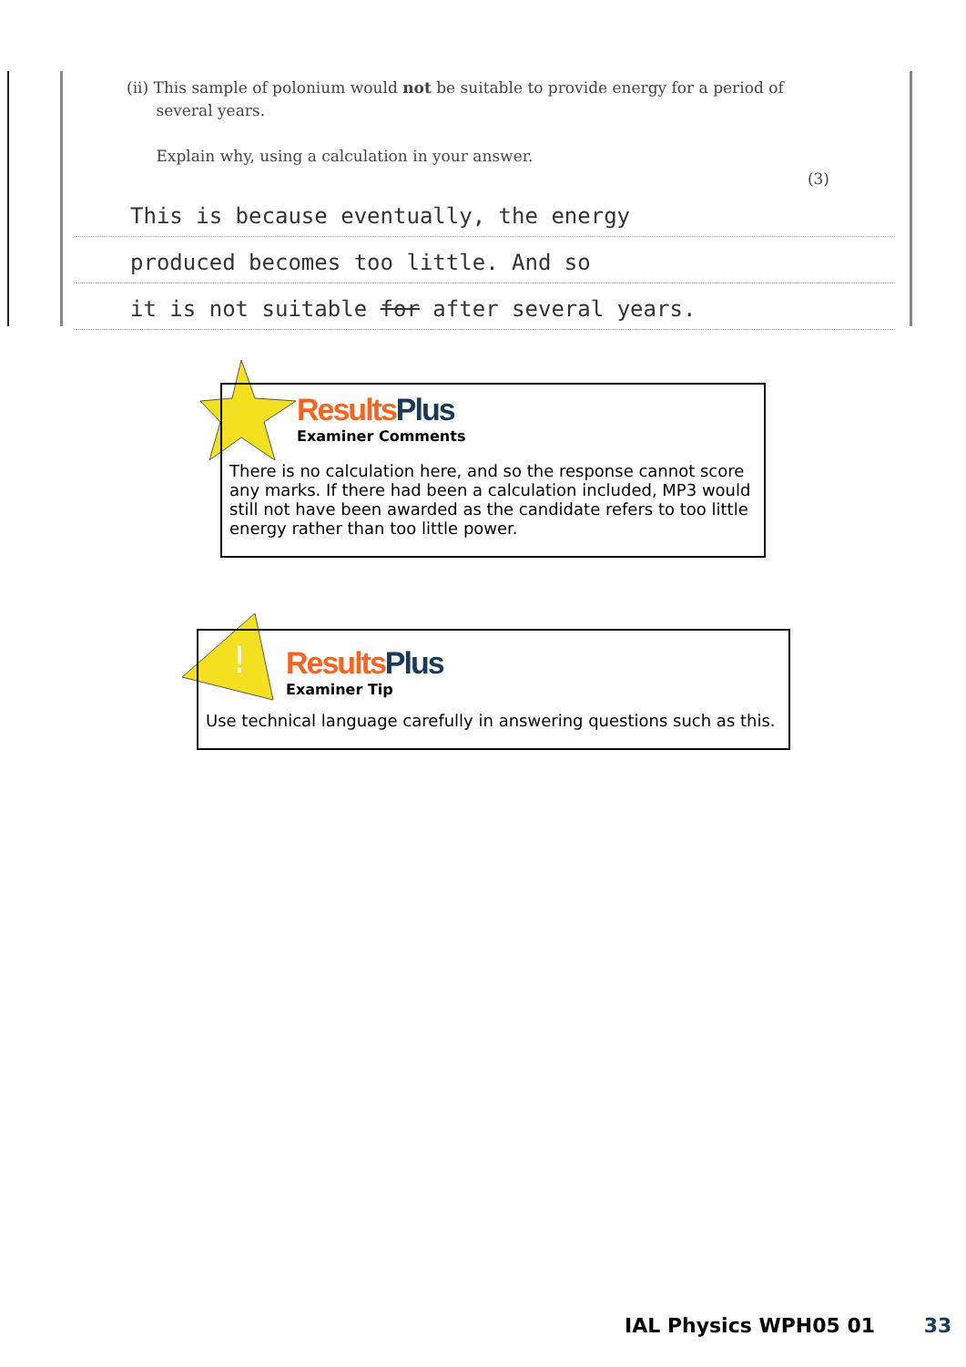(ii) This sample of polonium would not be suitable to provide energy for a period of
several years.
Explain why, using a calculation in your answer.
(3)
This is because eventually, the energy
produced becomes too little. And so
it is not suitable for after several years.
Results Plus
Examiner Comments
There is no calculation here, and so the response cannot score any marks. If there had been a calculation included, MP3 would still not have been awarded as the candidate refers to too little energy rather than too little power.
!
Results Plus
Examiner Tip
Use technical language carefully in answering questions such as this.
IAL Physics WPH05 01 33